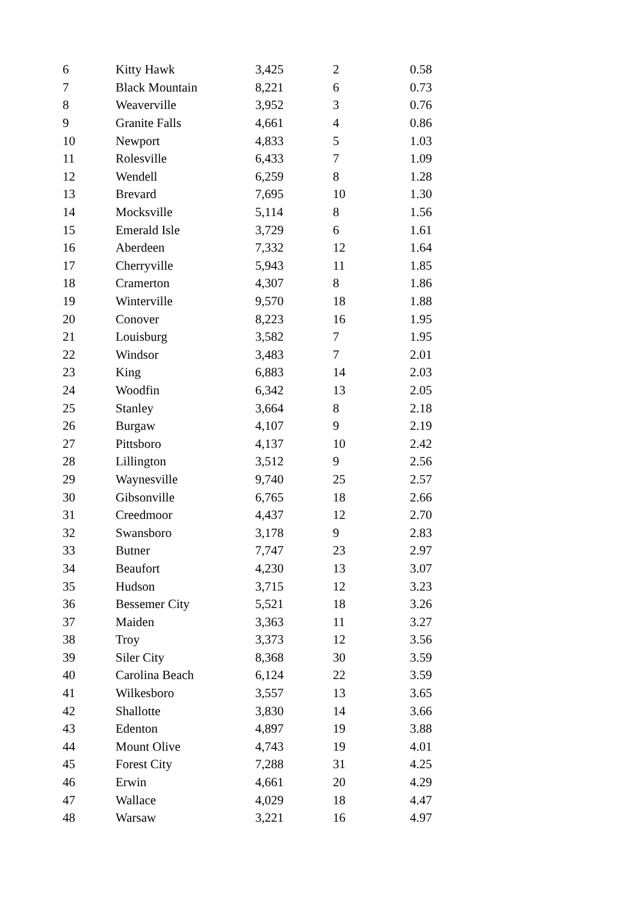| 6 | Kitty Hawk | 3,425 | 2 | 0.58 |
| 7 | Black Mountain | 8,221 | 6 | 0.73 |
| 8 | Weaverville | 3,952 | 3 | 0.76 |
| 9 | Granite Falls | 4,661 | 4 | 0.86 |
| 10 | Newport | 4,833 | 5 | 1.03 |
| 11 | Rolesville | 6,433 | 7 | 1.09 |
| 12 | Wendell | 6,259 | 8 | 1.28 |
| 13 | Brevard | 7,695 | 10 | 1.30 |
| 14 | Mocksville | 5,114 | 8 | 1.56 |
| 15 | Emerald Isle | 3,729 | 6 | 1.61 |
| 16 | Aberdeen | 7,332 | 12 | 1.64 |
| 17 | Cherryville | 5,943 | 11 | 1.85 |
| 18 | Cramerton | 4,307 | 8 | 1.86 |
| 19 | Winterville | 9,570 | 18 | 1.88 |
| 20 | Conover | 8,223 | 16 | 1.95 |
| 21 | Louisburg | 3,582 | 7 | 1.95 |
| 22 | Windsor | 3,483 | 7 | 2.01 |
| 23 | King | 6,883 | 14 | 2.03 |
| 24 | Woodfin | 6,342 | 13 | 2.05 |
| 25 | Stanley | 3,664 | 8 | 2.18 |
| 26 | Burgaw | 4,107 | 9 | 2.19 |
| 27 | Pittsboro | 4,137 | 10 | 2.42 |
| 28 | Lillington | 3,512 | 9 | 2.56 |
| 29 | Waynesville | 9,740 | 25 | 2.57 |
| 30 | Gibsonville | 6,765 | 18 | 2.66 |
| 31 | Creedmoor | 4,437 | 12 | 2.70 |
| 32 | Swansboro | 3,178 | 9 | 2.83 |
| 33 | Butner | 7,747 | 23 | 2.97 |
| 34 | Beaufort | 4,230 | 13 | 3.07 |
| 35 | Hudson | 3,715 | 12 | 3.23 |
| 36 | Bessemer City | 5,521 | 18 | 3.26 |
| 37 | Maiden | 3,363 | 11 | 3.27 |
| 38 | Troy | 3,373 | 12 | 3.56 |
| 39 | Siler City | 8,368 | 30 | 3.59 |
| 40 | Carolina Beach | 6,124 | 22 | 3.59 |
| 41 | Wilkesboro | 3,557 | 13 | 3.65 |
| 42 | Shallotte | 3,830 | 14 | 3.66 |
| 43 | Edenton | 4,897 | 19 | 3.88 |
| 44 | Mount Olive | 4,743 | 19 | 4.01 |
| 45 | Forest City | 7,288 | 31 | 4.25 |
| 46 | Erwin | 4,661 | 20 | 4.29 |
| 47 | Wallace | 4,029 | 18 | 4.47 |
| 48 | Warsaw | 3,221 | 16 | 4.97 |